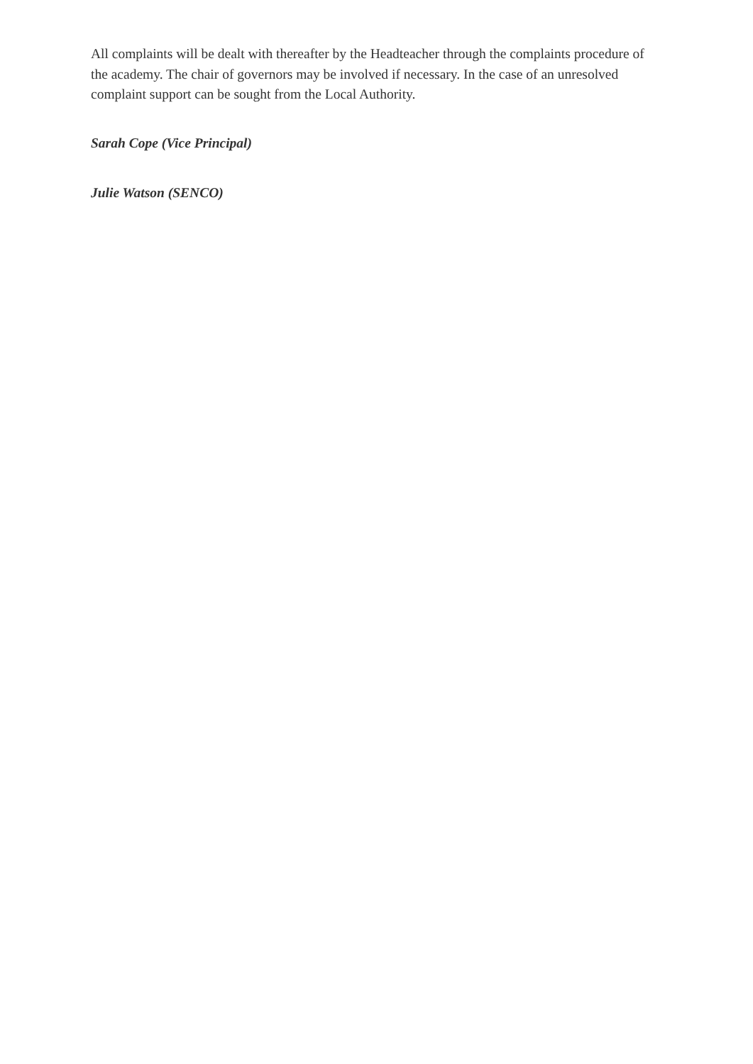All complaints will be dealt with thereafter by the Headteacher through the complaints procedure of the academy. The chair of governors may be involved if necessary. In the case of an unresolved complaint support can be sought from the Local Authority.
Sarah Cope (Vice Principal)
Julie Watson (SENCO)